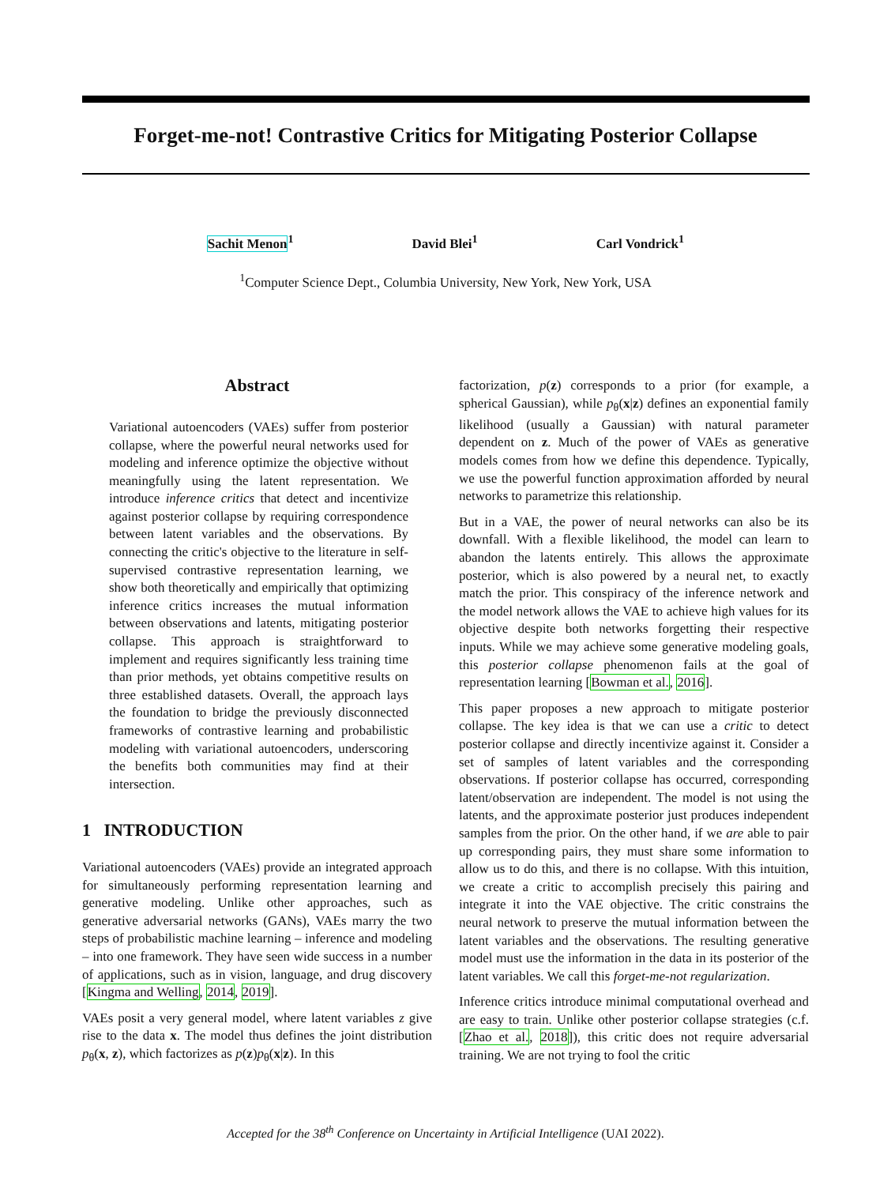Forget-me-not! Contrastive Critics for Mitigating Posterior Collapse
Sachit Menon<sup>1</sup> David Blei<sup>1</sup> Carl Vondrick<sup>1</sup>
<sup>1</sup> Computer Science Dept., Columbia University, New York, New York, USA
Abstract
Variational autoencoders (VAEs) suffer from posterior collapse, where the powerful neural networks used for modeling and inference optimize the objective without meaningfully using the latent representation. We introduce inference critics that detect and incentivize against posterior collapse by requiring correspondence between latent variables and the observations. By connecting the critic's objective to the literature in self-supervised contrastive representation learning, we show both theoretically and empirically that optimizing inference critics increases the mutual information between observations and latents, mitigating posterior collapse. This approach is straightforward to implement and requires significantly less training time than prior methods, yet obtains competitive results on three established datasets. Overall, the approach lays the foundation to bridge the previously disconnected frameworks of contrastive learning and probabilistic modeling with variational autoencoders, underscoring the benefits both communities may find at their intersection.
1 INTRODUCTION
Variational autoencoders (VAEs) provide an integrated approach for simultaneously performing representation learning and generative modeling. Unlike other approaches, such as generative adversarial networks (GANs), VAEs marry the two steps of probabilistic machine learning – inference and modeling – into one framework. They have seen wide success in a number of applications, such as in vision, language, and drug discovery [Kingma and Welling, 2014, 2019].
VAEs posit a very general model, where latent variables z give rise to the data x. The model thus defines the joint distribution p<sub>θ</sub>(x, z), which factorizes as p(z)p<sub>θ</sub>(x|z). In this
factorization, p(z) corresponds to a prior (for example, a spherical Gaussian), while p<sub>θ</sub>(x|z) defines an exponential family likelihood (usually a Gaussian) with natural parameter dependent on z. Much of the power of VAEs as generative models comes from how we define this dependence. Typically, we use the powerful function approximation afforded by neural networks to parametrize this relationship.
But in a VAE, the power of neural networks can also be its downfall. With a flexible likelihood, the model can learn to abandon the latents entirely. This allows the approximate posterior, which is also powered by a neural net, to exactly match the prior. This conspiracy of the inference network and the model network allows the VAE to achieve high values for its objective despite both networks forgetting their respective inputs. While we may achieve some generative modeling goals, this posterior collapse phenomenon fails at the goal of representation learning [Bowman et al., 2016].
This paper proposes a new approach to mitigate posterior collapse. The key idea is that we can use a critic to detect posterior collapse and directly incentivize against it. Consider a set of samples of latent variables and the corresponding observations. If posterior collapse has occurred, corresponding latent/observation are independent. The model is not using the latents, and the approximate posterior just produces independent samples from the prior. On the other hand, if we are able to pair up corresponding pairs, they must share some information to allow us to do this, and there is no collapse. With this intuition, we create a critic to accomplish precisely this pairing and integrate it into the VAE objective. The critic constrains the neural network to preserve the mutual information between the latent variables and the observations. The resulting generative model must use the information in the data in its posterior of the latent variables. We call this forget-me-not regularization.
Inference critics introduce minimal computational overhead and are easy to train. Unlike other posterior collapse strategies (c.f. [Zhao et al., 2018]), this critic does not require adversarial training. We are not trying to fool the critic
Accepted for the 38<sup>th</sup> Conference on Uncertainty in Artificial Intelligence (UAI 2022).